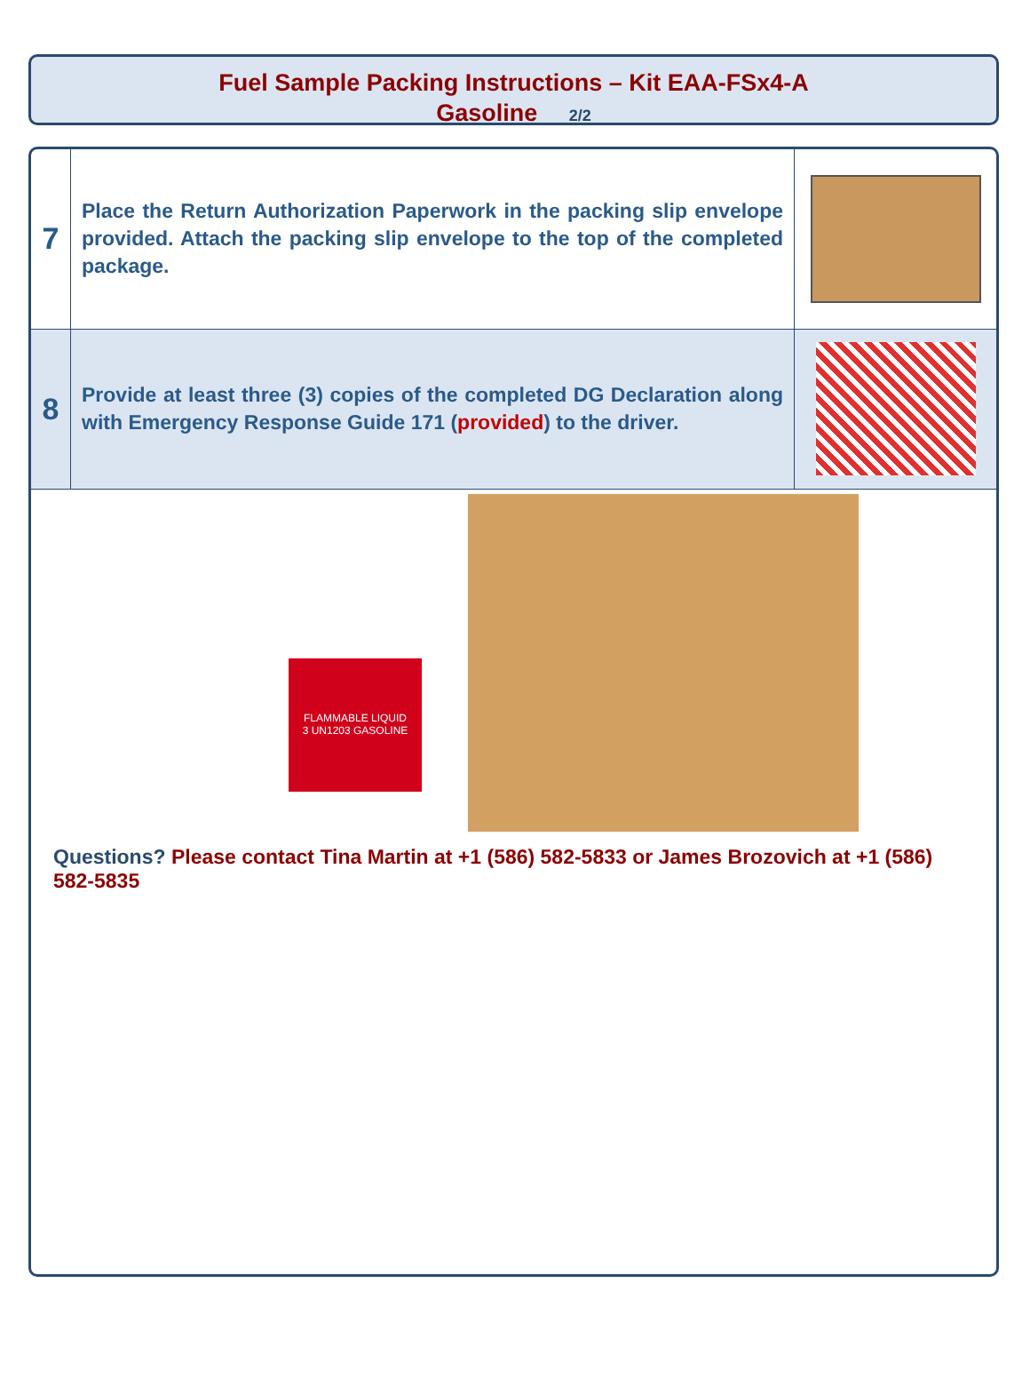Fuel Sample Packing Instructions – Kit EAA-FSx4-A
Gasoline 2/2
| 7 | Place the Return Authorization Paperwork in the packing slip envelope provided. Attach the packing slip envelope to the top of the completed package. | |
| 8 | Provide at least three (3) copies of the completed DG Declaration along with Emergency Response Guide 171 ( provided ) to the driver. | |
FLAMMABLE LIQUID
3 UN1203 GASOLINE
Questions? Please contact Tina Martin at +1 (586) 582-5833 or James Brozovich at +1 (586) 582-5835